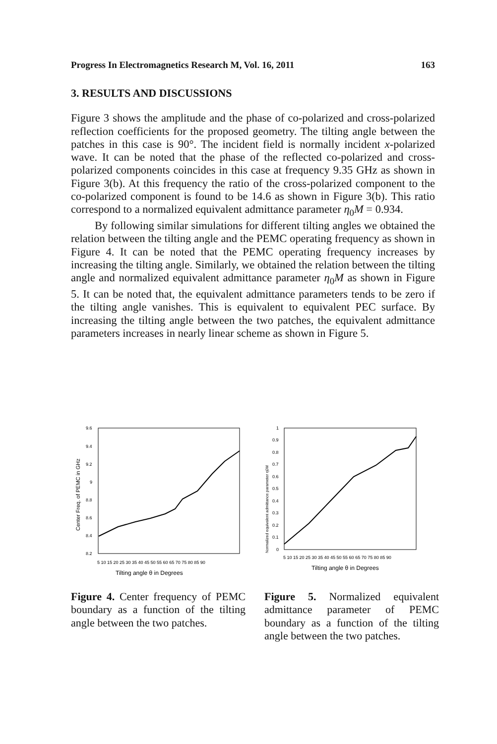Progress In Electromagnetics Research M, Vol. 16, 2011 163
3. RESULTS AND DISCUSSIONS
Figure 3 shows the amplitude and the phase of co-polarized and cross-polarized reflection coefficients for the proposed geometry. The tilting angle between the patches in this case is 90°. The incident field is normally incident x-polarized wave. It can be noted that the phase of the reflected co-polarized and cross-polarized components coincides in this case at frequency 9.35 GHz as shown in Figure 3(b). At this frequency the ratio of the cross-polarized component to the co-polarized component is found to be 14.6 as shown in Figure 3(b). This ratio correspond to a normalized equivalent admittance parameter η<sub>0</sub>M = 0.934.
By following similar simulations for different tilting angles we obtained the relation between the tilting angle and the PEMC operating frequency as shown in Figure 4. It can be noted that the PEMC operating frequency increases by increasing the tilting angle. Similarly, we obtained the relation between the tilting angle and normalized equivalent admittance parameter η<sub>0</sub>M as shown in Figure 5. It can be noted that, the equivalent admittance parameters tends to be zero if the tilting angle vanishes. This is equivalent to equivalent PEC surface. By increasing the tilting angle between the two patches, the equivalent admittance parameters increases in nearly linear scheme as shown in Figure 5.
9.6
9.4
9.2
9
8.8
8.6
8.4
8.2
5 10 15 20 25 30 35 40 45 50 55 60 65 70 75 80 85 90
Tilting angle θ in Degrees
Center Freq. of PEMC in GHz
Figure 4. Center frequency of PEMC boundary as a function of the tilting angle between the two patches.
1
0.9
0.8
0.7
0.6
0.5
0.4
0.3
0.2
0.1
0
5 10 15 20 25 30 35 40 45 50 55 60 65 70 75 80 85 90
Tilting angle θ in Degrees
Normalized equivalent admittance parameter η0M
Figure 5. Normalized equivalent admittance parameter of PEMC boundary as a function of the tilting angle between the two patches.